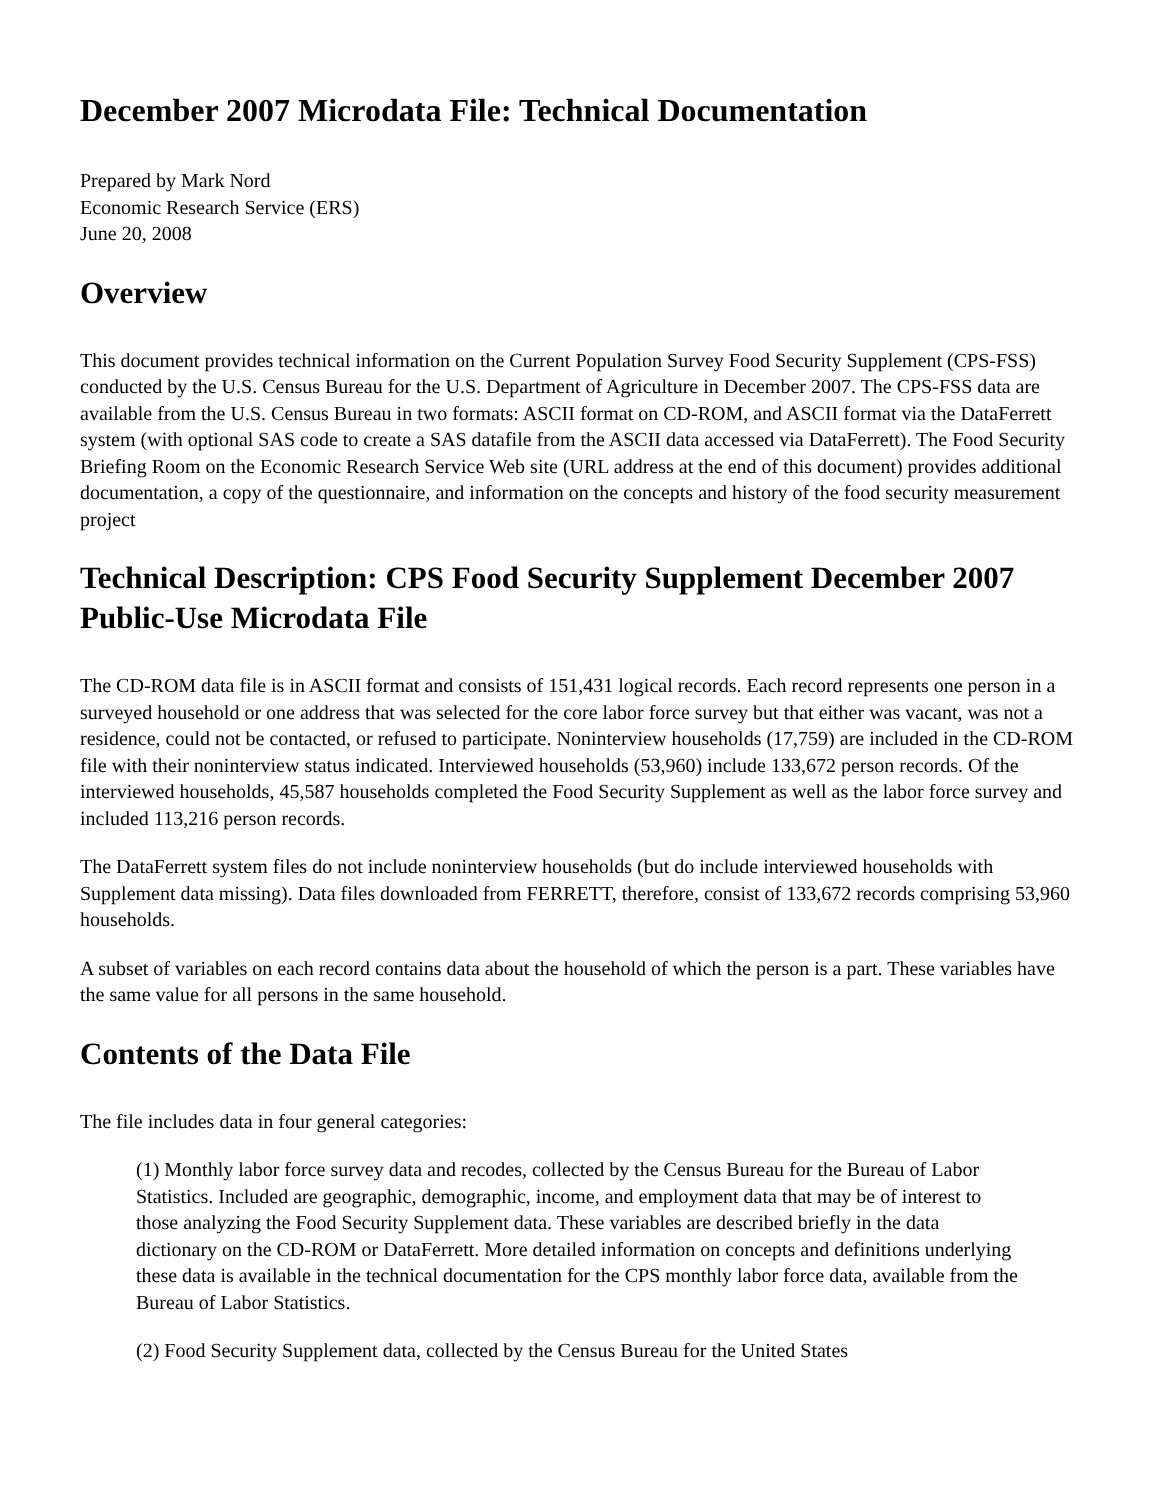December 2007 Microdata File: Technical Documentation
Prepared by Mark Nord
Economic Research Service (ERS)
June 20, 2008
Overview
This document provides technical information on the Current Population Survey Food Security Supplement (CPS-FSS) conducted by the U.S. Census Bureau for the U.S. Department of Agriculture in December 2007. The CPS-FSS data are available from the U.S. Census Bureau in two formats: ASCII format on CD-ROM, and ASCII format via the DataFerrett system (with optional SAS code to create a SAS datafile from the ASCII data accessed via DataFerrett). The Food Security Briefing Room on the Economic Research Service Web site (URL address at the end of this document) provides additional documentation, a copy of the questionnaire, and information on the concepts and history of the food security measurement project
Technical Description: CPS Food Security Supplement December 2007 Public-Use Microdata File
The CD-ROM data file is in ASCII format and consists of 151,431 logical records. Each record represents one person in a surveyed household or one address that was selected for the core labor force survey but that either was vacant, was not a residence, could not be contacted, or refused to participate. Noninterview households (17,759) are included in the CD-ROM file with their noninterview status indicated. Interviewed households (53,960) include 133,672 person records. Of the interviewed households, 45,587 households completed the Food Security Supplement as well as the labor force survey and included 113,216 person records.
The DataFerrett system files do not include noninterview households (but do include interviewed households with Supplement data missing). Data files downloaded from FERRETT, therefore, consist of 133,672 records comprising 53,960 households.
A subset of variables on each record contains data about the household of which the person is a part. These variables have the same value for all persons in the same household.
Contents of the Data File
The file includes data in four general categories:
(1) Monthly labor force survey data and recodes, collected by the Census Bureau for the Bureau of Labor Statistics. Included are geographic, demographic, income, and employment data that may be of interest to those analyzing the Food Security Supplement data. These variables are described briefly in the data dictionary on the CD-ROM or DataFerrett. More detailed information on concepts and definitions underlying these data is available in the technical documentation for the CPS monthly labor force data, available from the Bureau of Labor Statistics.
(2) Food Security Supplement data, collected by the Census Bureau for the United States